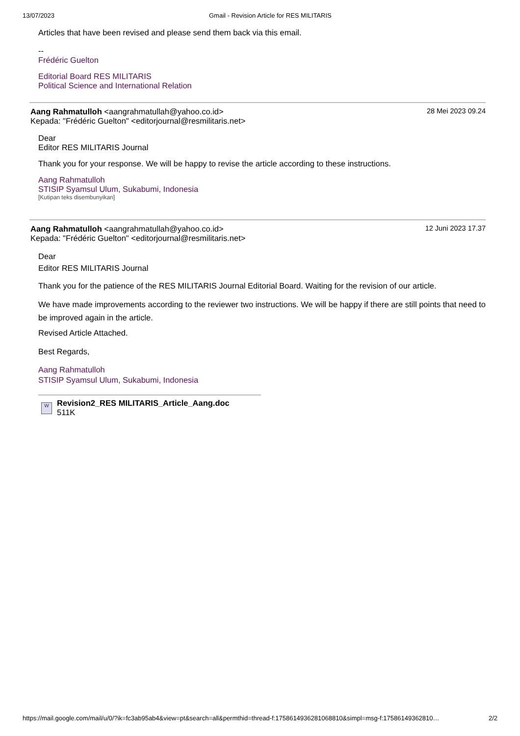13/07/2023 Gmail - Revision Article for RES MILITARIS
Articles that have been revised and please send them back via this email.
--
Frédéric Guelton
Editorial Board RES MILITARIS
Political Science and International Relation
Aang Rahmatulloh <aangrahmatullah@yahoo.co.id> 28 Mei 2023 09.24
Kepada: "Frédéric Guelton" <editorjournal@resmilitaris.net>
Dear
Editor RES MILITARIS Journal
Thank you for your response. We will be happy to revise the article according to these instructions.
Aang Rahmatulloh
STISIP Syamsul Ulum, Sukabumi, Indonesia
[Kutipan teks disembunyikan]
Aang Rahmatulloh <aangrahmatullah@yahoo.co.id> 12 Juni 2023 17.37
Kepada: "Frédéric Guelton" <editorjournal@resmilitaris.net>
Dear
Editor RES MILITARIS Journal
Thank you for the patience of the RES MILITARIS Journal Editorial Board. Waiting for the revision of our article.
We have made improvements according to the reviewer two instructions. We will be happy if there are still points that need to be improved again in the article.
Revised Article Attached.
Best Regards,
Aang Rahmatulloh
STISIP Syamsul Ulum, Sukabumi, Indonesia
W
Revision2_RES MILITARIS_Article_Aang.doc
511K
https://mail.google.com/mail/u/0/?ik=fc3ab95ab4&view=pt&search=all&permthid=thread-f:1758614936281068810&simpl=msg-f:17586149362810… 2/2